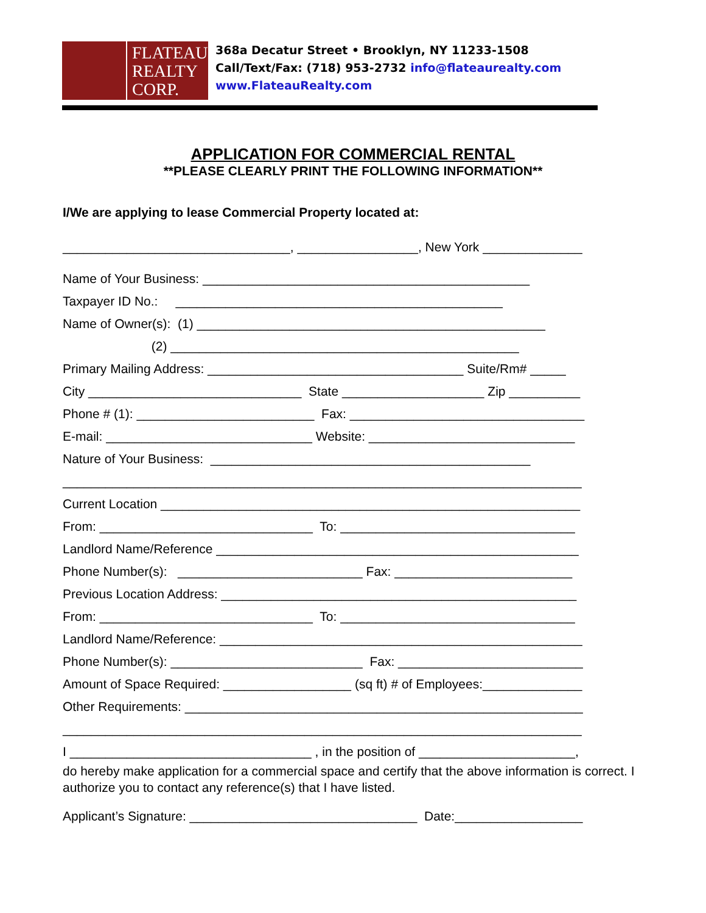FLATEAU
REALTY
CORP.
368a Decatur Street • Brooklyn, NY 11233-1508
Call/Text/Fax: (718) 953-2732 info@flateaurealty.com
www.FlateauRealty.com
APPLICATION FOR COMMERCIAL RENTAL
**PLEASE CLEARLY PRINT THE FOLLOWING INFORMATION**
I/We are applying to lease Commercial Property located at:
________________________________, _________________, New York ______________
Name of Your Business: ______________________________________________
Taxpayer ID No.: ______________________________________________
Name of Owner(s): (1) _________________________________________________
(2) _________________________________________________
Primary Mailing Address: ____________________________________ Suite/Rm# _____
City ______________________________ State ____________________ Zip __________
Phone # (1): _________________________ Fax: _________________________________
E-mail: _____________________________ Website: _____________________________
Nature of Your Business: _____________________________________________
_________________________________________________________________________
Current Location ___________________________________________________________
From: ______________________________ To: _________________________________
Landlord Name/Reference ___________________________________________________
Phone Number(s): __________________________ Fax: _________________________
Previous Location Address: __________________________________________________
From: ______________________________ To: _________________________________
Landlord Name/Reference: ___________________________________________________
Phone Number(s): ___________________________ Fax: __________________________
Amount of Space Required: __________________ (sq ft) # of Employees:______________
Other Requirements: ________________________________________________________
_________________________________________________________________________
I __________________________________ , in the position of ______________________,
do hereby make application for a commercial space and certify that the above information is correct. I authorize you to contact any reference(s) that I have listed.
Applicant’s Signature: ________________________________ Date:__________________